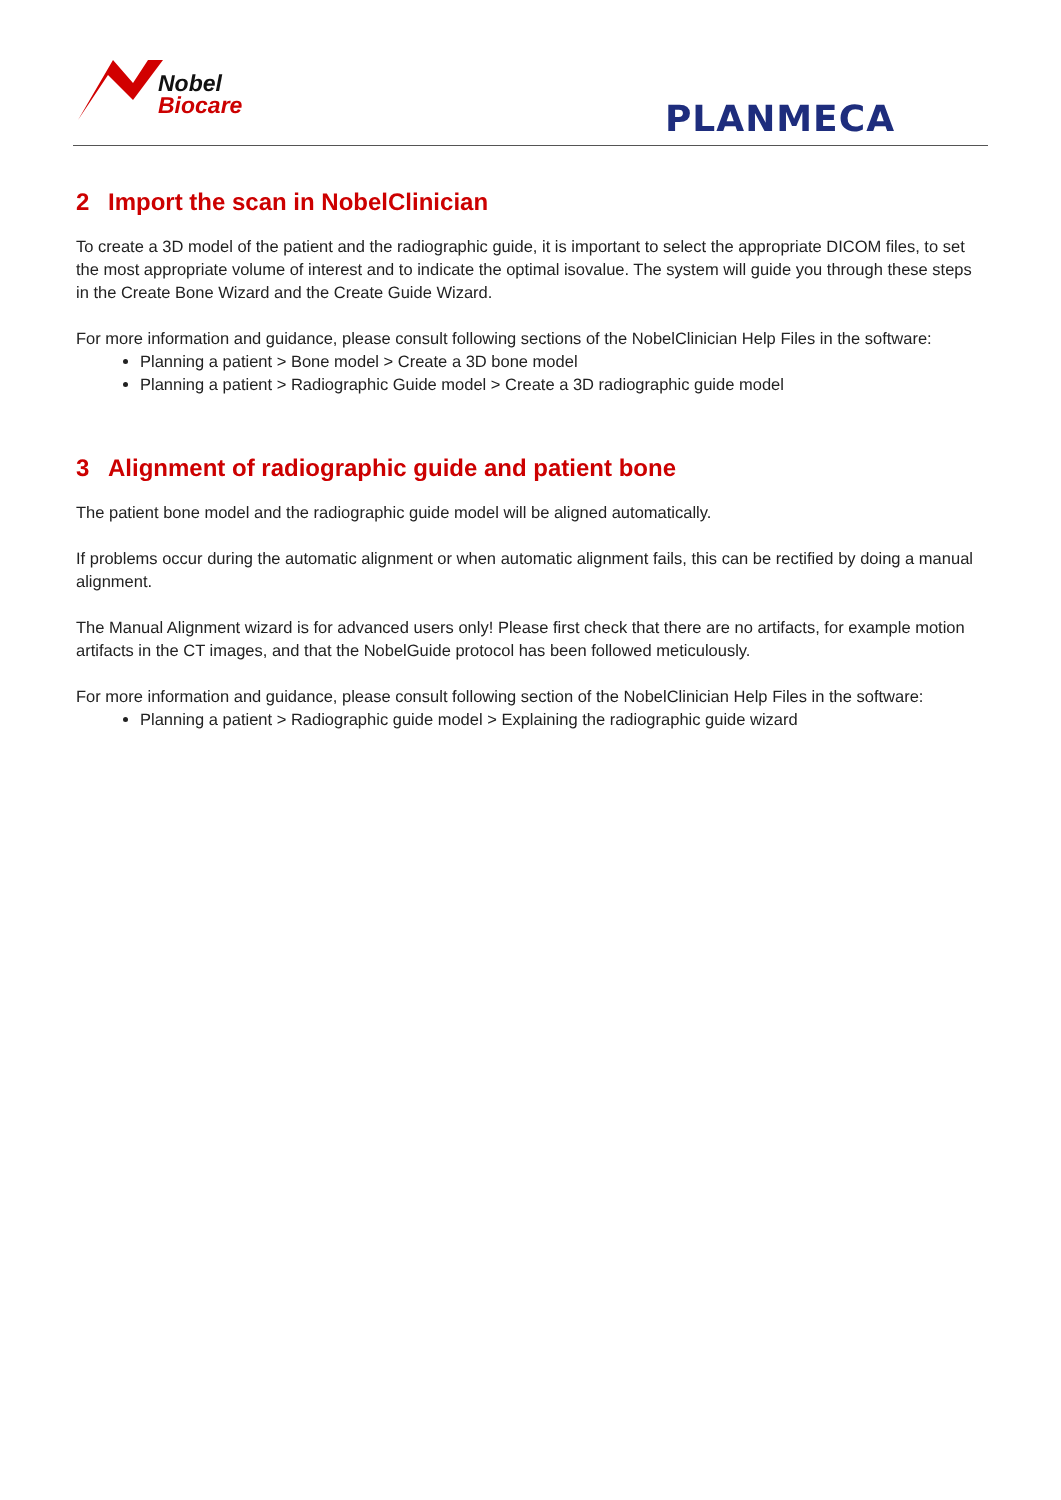Nobel
Biocare
PLANMECA
2 Import the scan in NobelClinician
To create a 3D model of the patient and the radiographic guide, it is important to select the appropriate DICOM files, to set the most appropriate volume of interest and to indicate the optimal isovalue. The system will guide you through these steps in the Create Bone Wizard and the Create Guide Wizard.
For more information and guidance, please consult following sections of the NobelClinician Help Files in the software:
Planning a patient > Bone model > Create a 3D bone model
Planning a patient > Radiographic Guide model > Create a 3D radiographic guide model
3 Alignment of radiographic guide and patient bone
The patient bone model and the radiographic guide model will be aligned automatically.
If problems occur during the automatic alignment or when automatic alignment fails, this can be rectified by doing a manual alignment.
The Manual Alignment wizard is for advanced users only! Please first check that there are no artifacts, for example motion artifacts in the CT images, and that the NobelGuide protocol has been followed meticulously.
For more information and guidance, please consult following section of the NobelClinician Help Files in the software:
Planning a patient > Radiographic guide model > Explaining the radiographic guide wizard